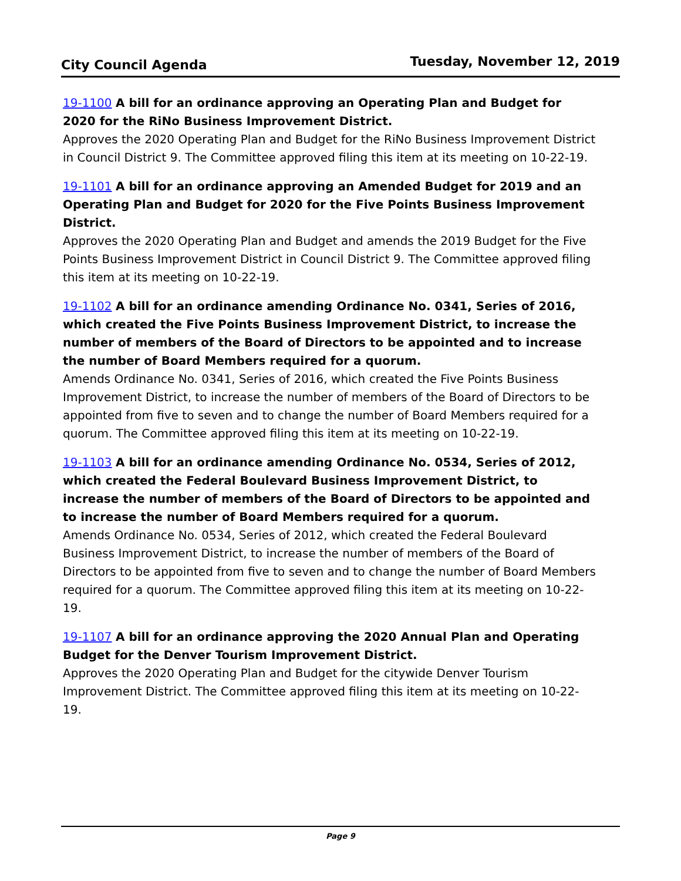City Council Agenda Tuesday, November 12, 2019
19-1100 A bill for an ordinance approving an Operating Plan and Budget for 2020 for the RiNo Business Improvement District.
Approves the 2020 Operating Plan and Budget for the RiNo Business Improvement District in Council District 9. The Committee approved filing this item at its meeting on 10-22-19.
19-1101 A bill for an ordinance approving an Amended Budget for 2019 and an Operating Plan and Budget for 2020 for the Five Points Business Improvement District.
Approves the 2020 Operating Plan and Budget and amends the 2019 Budget for the Five Points Business Improvement District in Council District 9. The Committee approved filing this item at its meeting on 10-22-19.
19-1102 A bill for an ordinance amending Ordinance No. 0341, Series of 2016, which created the Five Points Business Improvement District, to increase the number of members of the Board of Directors to be appointed and to increase the number of Board Members required for a quorum.
Amends Ordinance No. 0341, Series of 2016, which created the Five Points Business Improvement District, to increase the number of members of the Board of Directors to be appointed from five to seven and to change the number of Board Members required for a quorum. The Committee approved filing this item at its meeting on 10-22-19.
19-1103 A bill for an ordinance amending Ordinance No. 0534, Series of 2012, which created the Federal Boulevard Business Improvement District, to increase the number of members of the Board of Directors to be appointed and to increase the number of Board Members required for a quorum.
Amends Ordinance No. 0534, Series of 2012, which created the Federal Boulevard Business Improvement District, to increase the number of members of the Board of Directors to be appointed from five to seven and to change the number of Board Members required for a quorum. The Committee approved filing this item at its meeting on 10-22-19.
19-1107 A bill for an ordinance approving the 2020 Annual Plan and Operating Budget for the Denver Tourism Improvement District.
Approves the 2020 Operating Plan and Budget for the citywide Denver Tourism Improvement District. The Committee approved filing this item at its meeting on 10-22-19.
Page 9